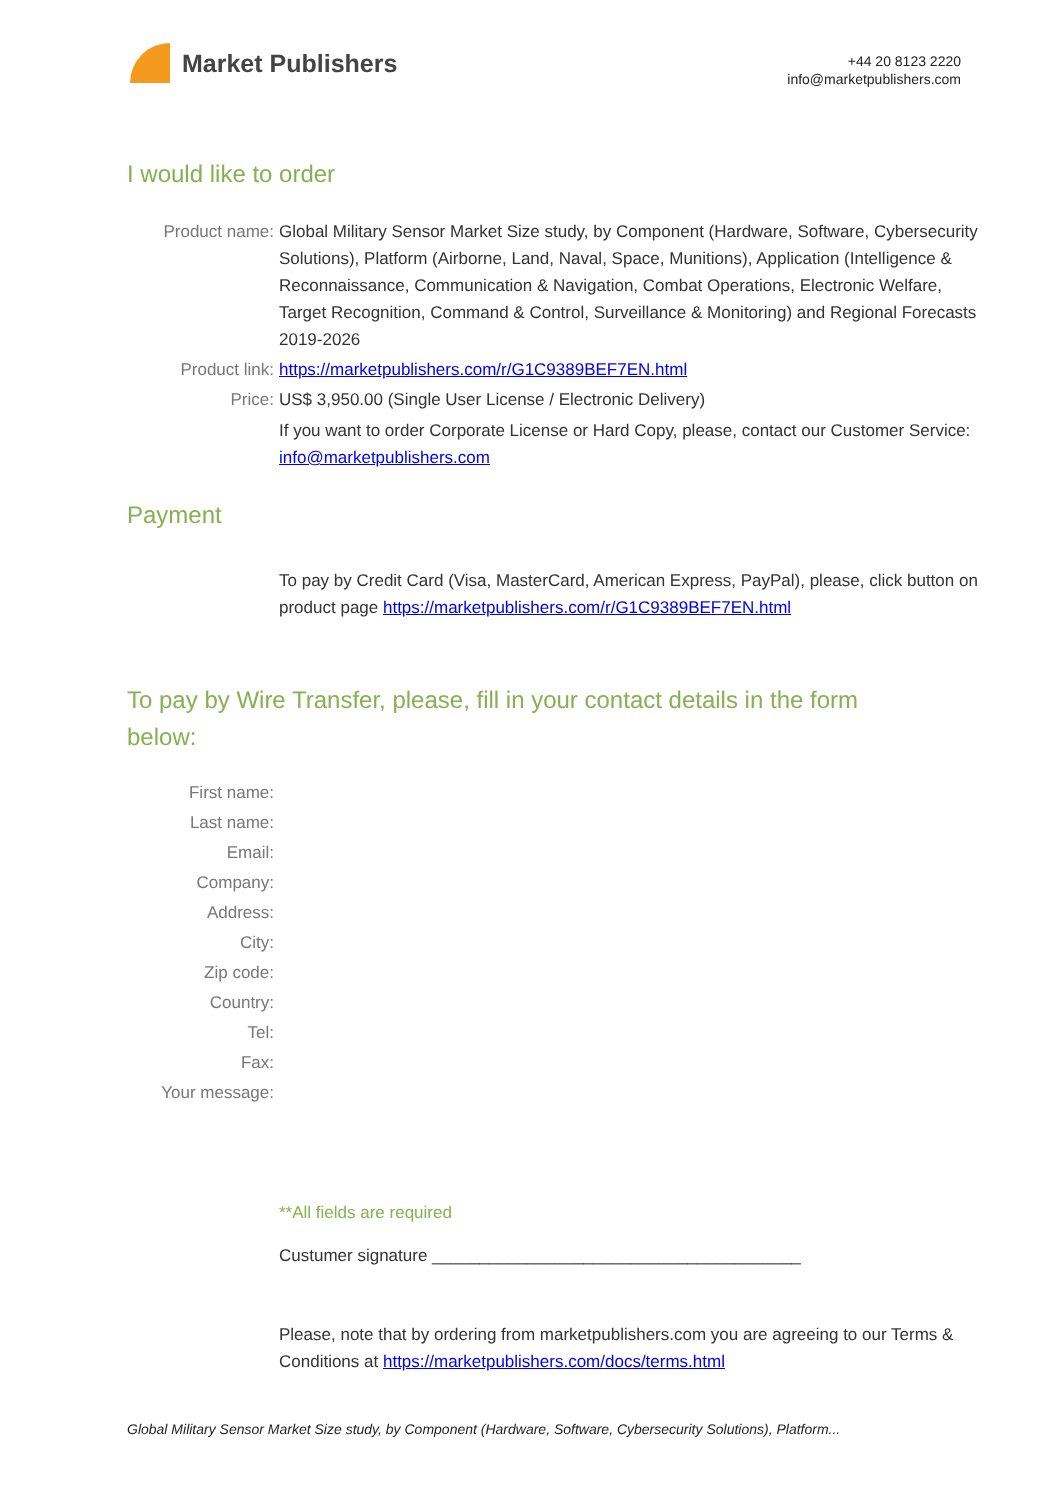Market Publishers
+44 20 8123 2220
info@marketpublishers.com
I would like to order
Product name: Global Military Sensor Market Size study, by Component (Hardware, Software, Cybersecurity Solutions), Platform (Airborne, Land, Naval, Space, Munitions), Application (Intelligence & Reconnaissance, Communication & Navigation, Combat Operations, Electronic Welfare, Target Recognition, Command & Control, Surveillance & Monitoring) and Regional Forecasts 2019-2026
Product link: https://marketpublishers.com/r/G1C9389BEF7EN.html
Price: US$ 3,950.00 (Single User License / Electronic Delivery)
If you want to order Corporate License or Hard Copy, please, contact our Customer Service:
info@marketpublishers.com
Payment
To pay by Credit Card (Visa, MasterCard, American Express, PayPal), please, click button on product page https://marketpublishers.com/r/G1C9389BEF7EN.html
To pay by Wire Transfer, please, fill in your contact details in the form below:
First name:
Last name:
Email:
Company:
Address:
City:
Zip code:
Country:
Tel:
Fax:
Your message:
**All fields are required
Custumer signature _______________________________________
Please, note that by ordering from marketpublishers.com you are agreeing to our Terms & Conditions at https://marketpublishers.com/docs/terms.html
Global Military Sensor Market Size study, by Component (Hardware, Software, Cybersecurity Solutions), Platform...